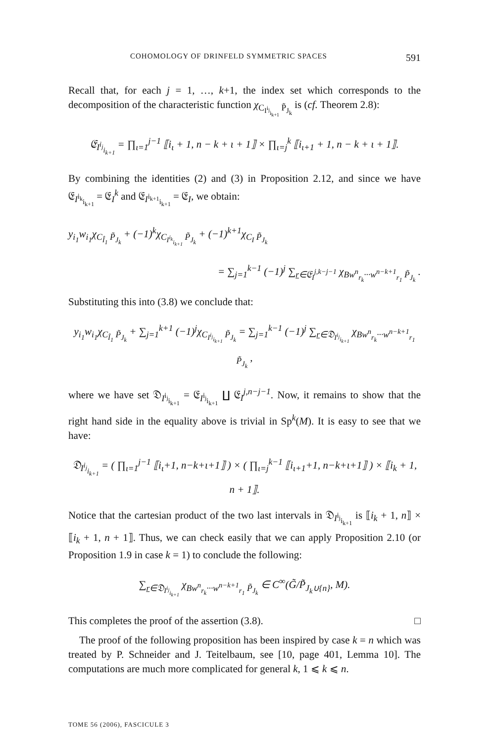COHOMOLOGY OF DRINFELD SYMMETRIC SPACES 591
Recall that, for each j = 1, …, k+1, the index set which corresponds to the decomposition of the characteristic function χ<sub>C<sub>I<sup>i<sub>j</sub></sup><sub>i<sub>k+1</sub></sub></sub> P̃<sub>J<sub>k</sub></sub></sub> is (cf. Theorem 2.8):
𝔈<sub>I<sup>i<sub>j</sub></sup><sub>i<sub>k+1</sub></sub></sub> = ∏<sub>ι=1</sub><sup>j−1</sup> ⟦i<sub>ι</sub> + 1, n − k + ι + 1⟧ × ∏<sub>ι=j</sub><sup>k</sup> ⟦i<sub>ι+1</sub> + 1, n − k + ι + 1⟧.
By combining the identities (2) and (3) in Proposition 2.12, and since we have 𝔈<sub>I<sup>i<sub>k</sub></sup><sub>i<sub>k+1</sub></sub></sub> = 𝔈<sub>I</sub><sup>k</sup> and 𝔈<sub>I<sup>i<sub>k+1</sub></sup><sub>i<sub>k+1</sub></sub></sub> = 𝔈<sub>I</sub>, we obtain:
y<sub>i<sub>1</sub></sub>w<sub>i<sub>1</sub></sub>χ<sub>C<sub>Î<sub>1</sub></sub> P̃<sub>J<sub>k</sub></sub></sub> + (−1)<sup>k</sup>χ<sub>C<sub>I<sup>i<sub>k</sub></sup><sub>i<sub>k+1</sub></sub></sub> P̃<sub>J<sub>k</sub></sub></sub> + (−1)<sup>k+1</sup>χ<sub>C<sub>I</sub> P̃<sub>J<sub>k</sub></sub></sub>
= ∑<sub>j=1</sub><sup>k−1</sup> (−1)<sup>j</sup> ∑<sub>r∈𝔈<sub>I</sub><sup>j,k−j−1</sup></sub> χ<sub>Bw<sup>n</sup><sub>r<sub>k</sub></sub>···w<sup>n−k+1</sup><sub>r<sub>1</sub></sub> P̃<sub>J<sub>k</sub></sub></sub> .
Substituting this into (3.8) we conclude that:
y<sub>i<sub>1</sub></sub>w<sub>i<sub>1</sub></sub>χ<sub>C<sub>Î<sub>1</sub></sub> P̃<sub>J<sub>k</sub></sub></sub> + ∑<sub>j=1</sub><sup>k+1</sup> (−1)<sup>j</sup>χ<sub>C<sub>I<sup>i<sub>j</sub></sup><sub>i<sub>k+1</sub></sub></sub> P̃<sub>J<sub>k</sub></sub></sub> = ∑<sub>j=1</sub><sup>k−1</sup> (−1)<sup>j</sup> ∑<sub>r∈𝔇<sub>I<sup>i<sub>j</sub></sup><sub>i<sub>k+1</sub></sub></sub></sub> χ<sub>Bw<sup>n</sup><sub>r<sub>k</sub></sub>···w<sup>n−k+1</sup><sub>r<sub>1</sub></sub> P̃<sub>J<sub>k</sub></sub></sub> ,
where we have set 𝔇<sub>I<sup>i<sub>j</sub></sup><sub>i<sub>k+1</sub></sub></sub> = 𝔈<sub>I<sup>i<sub>j</sub></sup><sub>i<sub>k+1</sub></sub></sub> ∐ 𝔈<sub>I</sub><sup>j,n−j−1</sup>. Now, it remains to show that the right hand side in the equality above is trivial in Sp<sup>k</sup>(M). It is easy to see that we have:
𝔇<sub>I<sup>i<sub>j</sub></sup><sub>i<sub>k+1</sub></sub></sub> = ( ∏<sub>ι=1</sub><sup>j−1</sup> ⟦i<sub>ι</sub>+1, n−k+ι+1⟧ ) × ( ∏<sub>ι=j</sub><sup>k−1</sup> ⟦i<sub>ι+1</sub>+1, n−k+ι+1⟧ ) × ⟦i<sub>k</sub> + 1, n + 1⟧.
Notice that the cartesian product of the two last intervals in 𝔇<sub>I<sup>i<sub>j</sub></sup><sub>i<sub>k+1</sub></sub></sub> is ⟦i<sub>k</sub> + 1, n⟧ × ⟦i<sub>k</sub> + 1, n + 1⟧. Thus, we can check easily that we can apply Proposition 2.10 (or Proposition 1.9 in case k = 1) to conclude the following:
∑<sub>r∈𝔇<sub>I<sup>i<sub>j</sub></sup><sub>i<sub>k+1</sub></sub></sub></sub> χ<sub>Bw<sup>n</sup><sub>r<sub>k</sub></sub>···w<sup>n−k+1</sup><sub>r<sub>1</sub></sub> P̃<sub>J<sub>k</sub></sub></sub> ∈ C<sup>∞</sup>(G̃/P̃<sub>J<sub>k</sub>∪{n}</sub>, M).
This completes the proof of the assertion (3.8). □
The proof of the following proposition has been inspired by case k = n which was treated by P. Schneider and J. Teitelbaum, see [10, page 401, Lemma 10]. The computations are much more complicated for general k, 1 ⩽ k ⩽ n.
TOME 56 (2006), FASCICULE 3